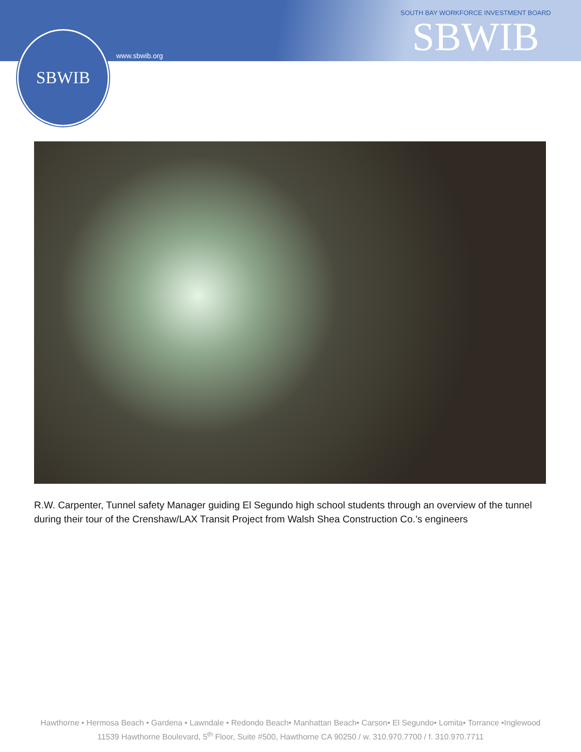SBWIB
www.sbwib.org
SOUTH BAY WORKFORCE INVESTMENT BOARD
SBWIB
R.W. Carpenter, Tunnel safety Manager guiding El Segundo high school students through an overview of the tunnel during their tour of the Crenshaw/LAX Transit Project from Walsh Shea Construction Co.’s engineers
Hawthorne • Hermosa Beach • Gardena • Lawndale • Redondo Beach• Manhattan Beach• Carson• El Segundo• Lomita• Torrance •Inglewood
11539 Hawthorne Boulevard, 5<sup>th</sup> Floor, Suite #500, Hawthorne CA 90250 / w. 310.970.7700 / f. 310.970.7711